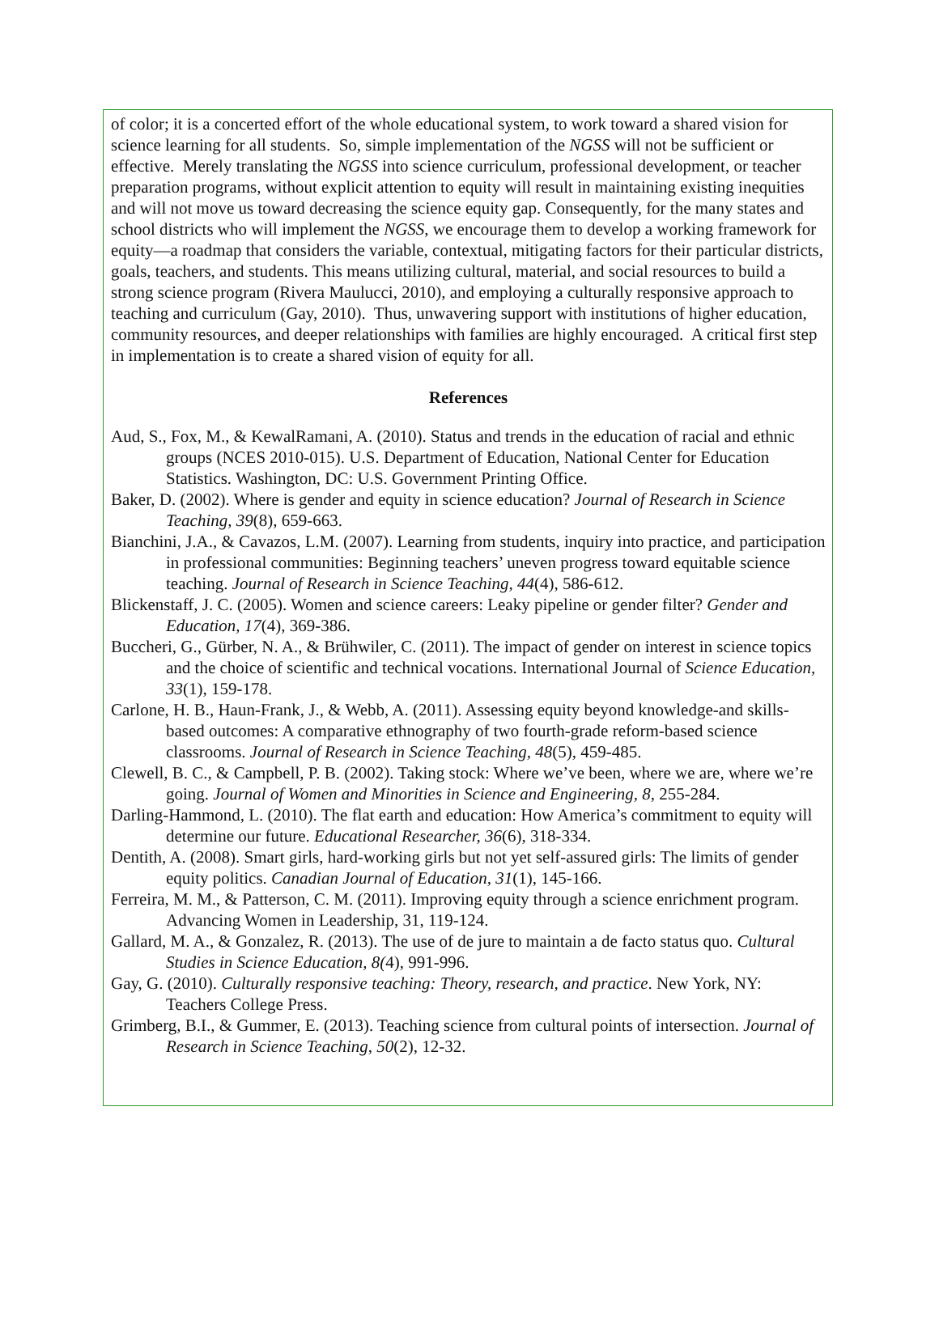of color; it is a concerted effort of the whole educational system, to work toward a shared vision for science learning for all students. So, simple implementation of the NGSS will not be sufficient or effective. Merely translating the NGSS into science curriculum, professional development, or teacher preparation programs, without explicit attention to equity will result in maintaining existing inequities and will not move us toward decreasing the science equity gap. Consequently, for the many states and school districts who will implement the NGSS, we encourage them to develop a working framework for equity—a roadmap that considers the variable, contextual, mitigating factors for their particular districts, goals, teachers, and students. This means utilizing cultural, material, and social resources to build a strong science program (Rivera Maulucci, 2010), and employing a culturally responsive approach to teaching and curriculum (Gay, 2010). Thus, unwavering support with institutions of higher education, community resources, and deeper relationships with families are highly encouraged. A critical first step in implementation is to create a shared vision of equity for all.
References
Aud, S., Fox, M., & KewalRamani, A. (2010). Status and trends in the education of racial and ethnic groups (NCES 2010-015). U.S. Department of Education, National Center for Education Statistics. Washington, DC: U.S. Government Printing Office.
Baker, D. (2002). Where is gender and equity in science education? Journal of Research in Science Teaching, 39(8), 659-663.
Bianchini, J.A., & Cavazos, L.M. (2007). Learning from students, inquiry into practice, and participation in professional communities: Beginning teachers’ uneven progress toward equitable science teaching. Journal of Research in Science Teaching, 44(4), 586-612.
Blickenstaff, J. C. (2005). Women and science careers: Leaky pipeline or gender filter? Gender and Education, 17(4), 369-386.
Buccheri, G., Gürber, N. A., & Brühwiler, C. (2011). The impact of gender on interest in science topics and the choice of scientific and technical vocations. International Journal of Science Education, 33(1), 159-178.
Carlone, H. B., Haun‐Frank, J., & Webb, A. (2011). Assessing equity beyond knowledge‐and skills‐based outcomes: A comparative ethnography of two fourth‐grade reform‐based science classrooms. Journal of Research in Science Teaching, 48(5), 459-485.
Clewell, B. C., & Campbell, P. B. (2002). Taking stock: Where we’ve been, where we are, where we’re going. Journal of Women and Minorities in Science and Engineering, 8, 255-284.
Darling-Hammond, L. (2010). The flat earth and education: How America’s commitment to equity will determine our future. Educational Researcher, 36(6), 318-334.
Dentith, A. (2008). Smart girls, hard-working girls but not yet self-assured girls: The limits of gender equity politics. Canadian Journal of Education, 31(1), 145-166.
Ferreira, M. M., & Patterson, C. M. (2011). Improving equity through a science enrichment program. Advancing Women in Leadership, 31, 119-124.
Gallard, M. A., & Gonzalez, R. (2013). The use of de jure to maintain a de facto status quo. Cultural Studies in Science Education, 8(4), 991-996.
Gay, G. (2010). Culturally responsive teaching: Theory, research, and practice. New York, NY: Teachers College Press.
Grimberg, B.I., & Gummer, E. (2013). Teaching science from cultural points of intersection. Journal of Research in Science Teaching, 50(2), 12-32.